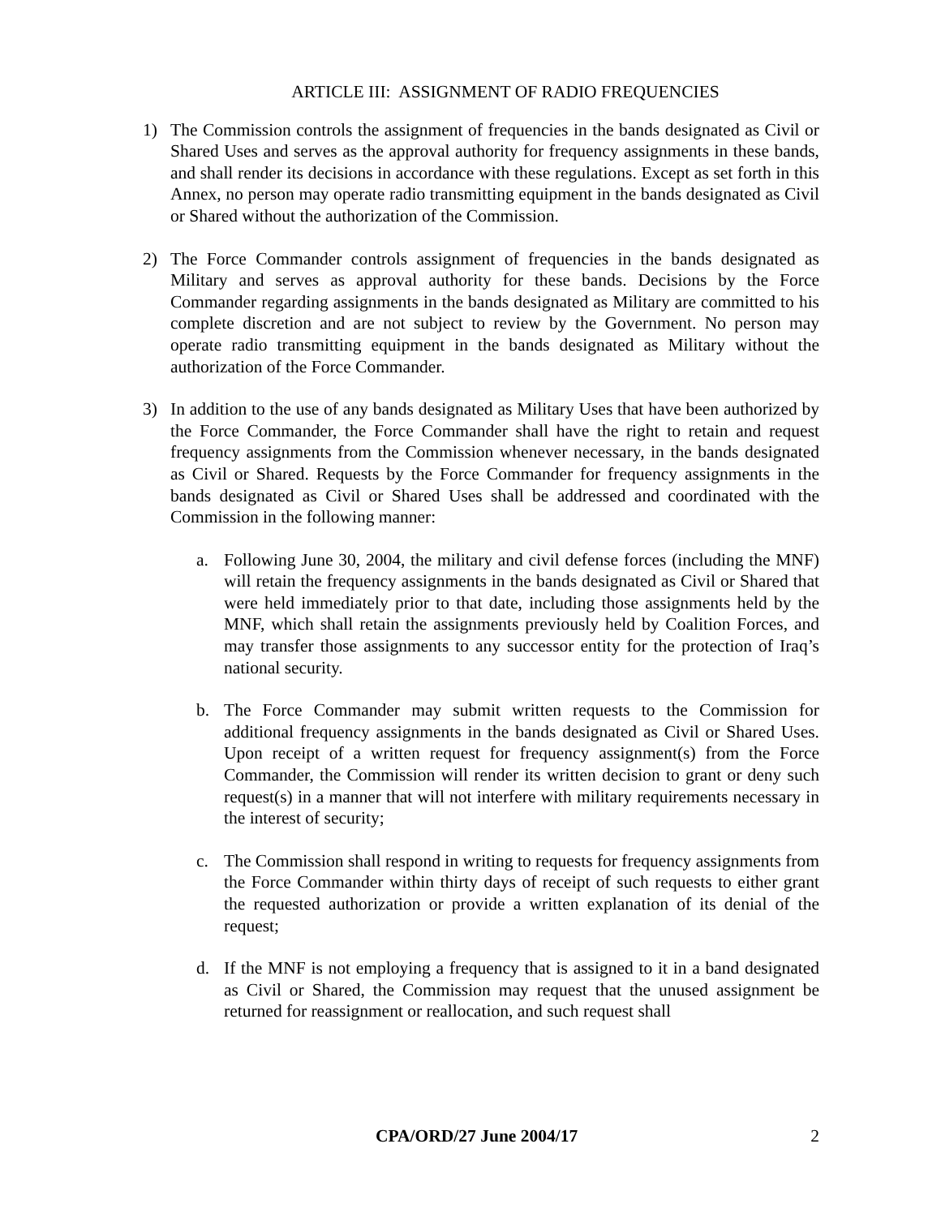ARTICLE III: ASSIGNMENT OF RADIO FREQUENCIES
1) The Commission controls the assignment of frequencies in the bands designated as Civil or Shared Uses and serves as the approval authority for frequency assignments in these bands, and shall render its decisions in accordance with these regulations. Except as set forth in this Annex, no person may operate radio transmitting equipment in the bands designated as Civil or Shared without the authorization of the Commission.
2) The Force Commander controls assignment of frequencies in the bands designated as Military and serves as approval authority for these bands. Decisions by the Force Commander regarding assignments in the bands designated as Military are committed to his complete discretion and are not subject to review by the Government. No person may operate radio transmitting equipment in the bands designated as Military without the authorization of the Force Commander.
3) In addition to the use of any bands designated as Military Uses that have been authorized by the Force Commander, the Force Commander shall have the right to retain and request frequency assignments from the Commission whenever necessary, in the bands designated as Civil or Shared. Requests by the Force Commander for frequency assignments in the bands designated as Civil or Shared Uses shall be addressed and coordinated with the Commission in the following manner:
a. Following June 30, 2004, the military and civil defense forces (including the MNF) will retain the frequency assignments in the bands designated as Civil or Shared that were held immediately prior to that date, including those assignments held by the MNF, which shall retain the assignments previously held by Coalition Forces, and may transfer those assignments to any successor entity for the protection of Iraq’s national security.
b. The Force Commander may submit written requests to the Commission for additional frequency assignments in the bands designated as Civil or Shared Uses. Upon receipt of a written request for frequency assignment(s) from the Force Commander, the Commission will render its written decision to grant or deny such request(s) in a manner that will not interfere with military requirements necessary in the interest of security;
c. The Commission shall respond in writing to requests for frequency assignments from the Force Commander within thirty days of receipt of such requests to either grant the requested authorization or provide a written explanation of its denial of the request;
d. If the MNF is not employing a frequency that is assigned to it in a band designated as Civil or Shared, the Commission may request that the unused assignment be returned for reassignment or reallocation, and such request shall
CPA/ORD/27 June 2004/17 2